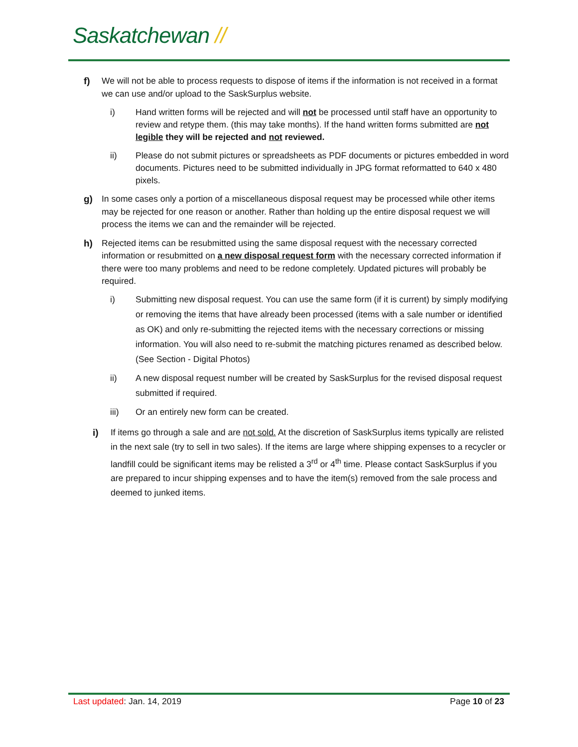Saskatchewan //
f) We will not be able to process requests to dispose of items if the information is not received in a format we can use and/or upload to the SaskSurplus website.
i) Hand written forms will be rejected and will not be processed until staff have an opportunity to review and retype them. (this may take months). If the hand written forms submitted are not legible they will be rejected and not reviewed.
ii) Please do not submit pictures or spreadsheets as PDF documents or pictures embedded in word documents. Pictures need to be submitted individually in JPG format reformatted to 640 x 480 pixels.
g) In some cases only a portion of a miscellaneous disposal request may be processed while other items may be rejected for one reason or another. Rather than holding up the entire disposal request we will process the items we can and the remainder will be rejected.
h) Rejected items can be resubmitted using the same disposal request with the necessary corrected information or resubmitted on a new disposal request form with the necessary corrected information if there were too many problems and need to be redone completely. Updated pictures will probably be required.
i) Submitting new disposal request. You can use the same form (if it is current) by simply modifying or removing the items that have already been processed (items with a sale number or identified as OK) and only re-submitting the rejected items with the necessary corrections or missing information. You will also need to re-submit the matching pictures renamed as described below. (See Section - Digital Photos)
ii) A new disposal request number will be created by SaskSurplus for the revised disposal request submitted if required.
iii) Or an entirely new form can be created.
i) If items go through a sale and are not sold. At the discretion of SaskSurplus items typically are relisted in the next sale (try to sell in two sales). If the items are large where shipping expenses to a recycler or landfill could be significant items may be relisted a 3<sup>rd</sup> or 4<sup>th</sup> time. Please contact SaskSurplus if you are prepared to incur shipping expenses and to have the item(s) removed from the sale process and deemed to junked items.
Last updated: Jan. 14, 2019 Page 10 of 23